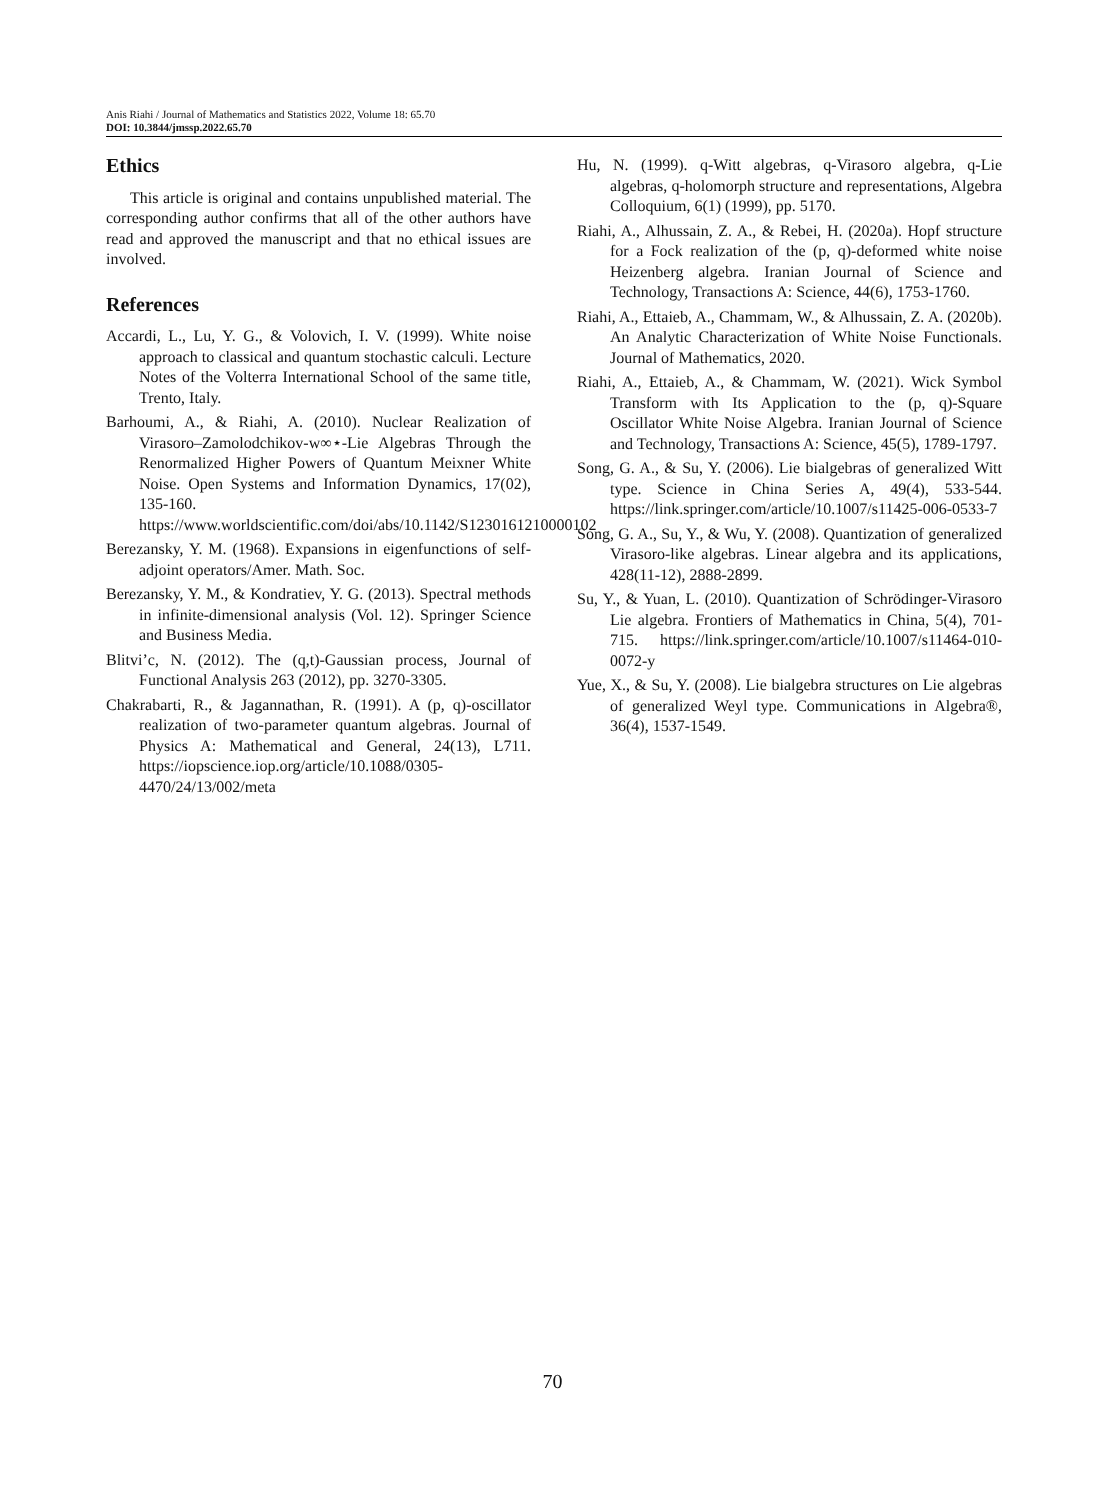Anis Riahi / Journal of Mathematics and Statistics 2022, Volume 18: 65.70
DOI: 10.3844/jmssp.2022.65.70
Ethics
This article is original and contains unpublished material. The corresponding author confirms that all of the other authors have read and approved the manuscript and that no ethical issues are involved.
References
Accardi, L., Lu, Y. G., & Volovich, I. V. (1999). White noise approach to classical and quantum stochastic calculi. Lecture Notes of the Volterra International School of the same title, Trento, Italy.
Barhoumi, A., & Riahi, A. (2010). Nuclear Realization of Virasoro–Zamolodchikov-w∞⋆-Lie Algebras Through the Renormalized Higher Powers of Quantum Meixner White Noise. Open Systems and Information Dynamics, 17(02), 135-160. https://www.worldscientific.com/doi/abs/10.1142/S1230161210000102
Berezansky, Y. M. (1968). Expansions in eigenfunctions of self-adjoint operators/Amer. Math. Soc.
Berezansky, Y. M., & Kondratiev, Y. G. (2013). Spectral methods in infinite-dimensional analysis (Vol. 12). Springer Science and Business Media.
Blitvi’c, N. (2012). The (q,t)-Gaussian process, Journal of Functional Analysis 263 (2012), pp. 3270-3305.
Chakrabarti, R., & Jagannathan, R. (1991). A (p, q)-oscillator realization of two-parameter quantum algebras. Journal of Physics A: Mathematical and General, 24(13), L711. https://iopscience.iop.org/article/10.1088/0305-4470/24/13/002/meta
Hu, N. (1999). q-Witt algebras, q-Virasoro algebra, q-Lie algebras, q-holomorph structure and representations, Algebra Colloquium, 6(1) (1999), pp. 5170.
Riahi, A., Alhussain, Z. A., & Rebei, H. (2020a). Hopf structure for a Fock realization of the (p, q)-deformed white noise Heizenberg algebra. Iranian Journal of Science and Technology, Transactions A: Science, 44(6), 1753-1760.
Riahi, A., Ettaieb, A., Chammam, W., & Alhussain, Z. A. (2020b). An Analytic Characterization of White Noise Functionals. Journal of Mathematics, 2020.
Riahi, A., Ettaieb, A., & Chammam, W. (2021). Wick Symbol Transform with Its Application to the (p, q)-Square Oscillator White Noise Algebra. Iranian Journal of Science and Technology, Transactions A: Science, 45(5), 1789-1797.
Song, G. A., & Su, Y. (2006). Lie bialgebras of generalized Witt type. Science in China Series A, 49(4), 533-544. https://link.springer.com/article/10.1007/s11425-006-0533-7
Song, G. A., Su, Y., & Wu, Y. (2008). Quantization of generalized Virasoro-like algebras. Linear algebra and its applications, 428(11-12), 2888-2899.
Su, Y., & Yuan, L. (2010). Quantization of Schrödinger-Virasoro Lie algebra. Frontiers of Mathematics in China, 5(4), 701-715. https://link.springer.com/article/10.1007/s11464-010-0072-y
Yue, X., & Su, Y. (2008). Lie bialgebra structures on Lie algebras of generalized Weyl type. Communications in Algebra®, 36(4), 1537-1549.
70